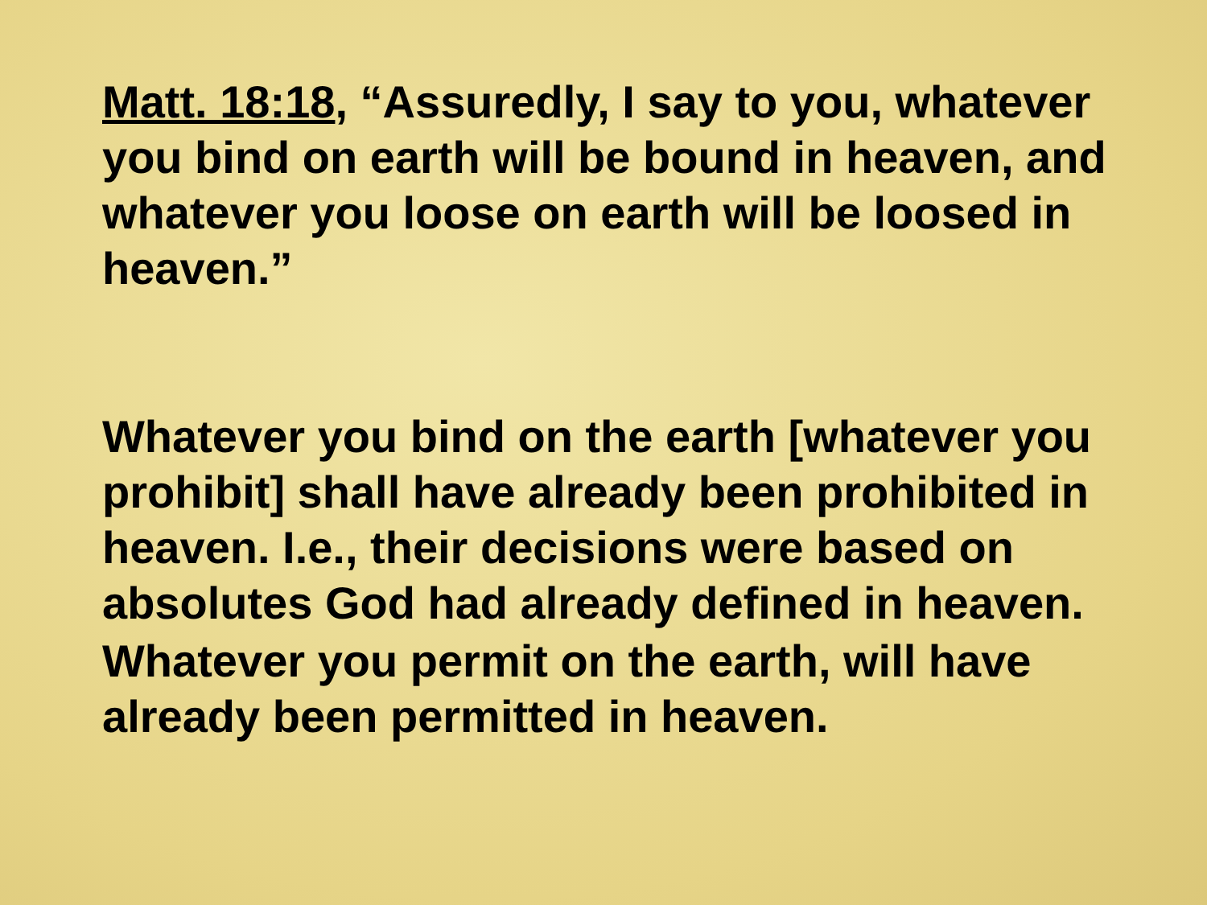Matt. 18:18, “Assuredly, I say to you, whatever you bind on earth will be bound in heaven, and whatever you loose on earth will be loosed in heaven.”
Whatever you bind on the earth [whatever you prohibit] shall have already been prohibited in heaven. I.e., their decisions were based on absolutes God had already defined in heaven.
Whatever you permit on the earth, will have already been permitted in heaven.